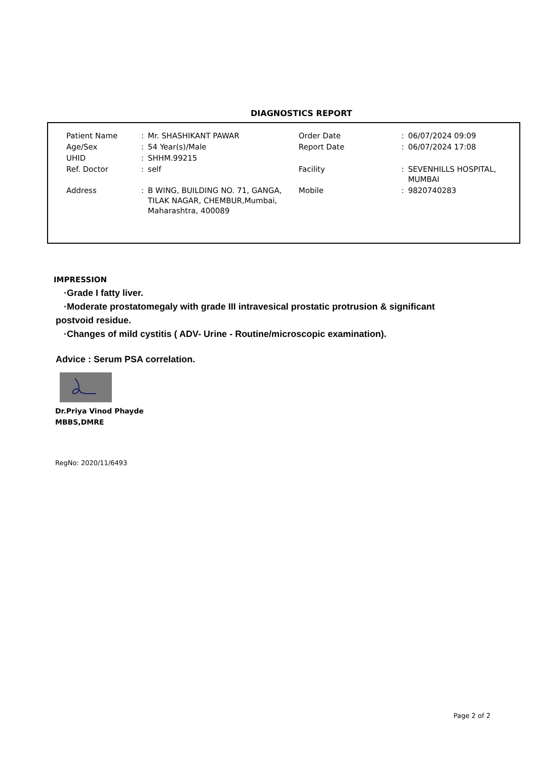DIAGNOSTICS REPORT
| Patient Name | : | Mr. SHASHIKANT PAWAR | Order Date | : | 06/07/2024 09:09 |
| Age/Sex | : | 54 Year(s)/Male | Report Date | : | 06/07/2024 17:08 |
| UHID | : | SHHM.99215 | | | |
| Ref. Doctor | : | self | Facility | : | SEVENHILLS HOSPITAL, MUMBAI |
| Address | : | B WING, BUILDING NO. 71, GANGA, TILAK NAGAR, CHEMBUR,Mumbai, Maharashtra, 400089 | Mobile | : | 9820740283 |
IMPRESSION
·Grade I fatty liver.
·Moderate prostatomegaly with grade III intravesical prostatic protrusion & significant
postvoid residue.
·Changes of mild cystitis ( ADV- Urine - Routine/microscopic examination).
Advice : Serum PSA correlation.
Dr.Priya Vinod Phayde
MBBS,DMRE
RegNo: 2020/11/6493
Page 2 of 2